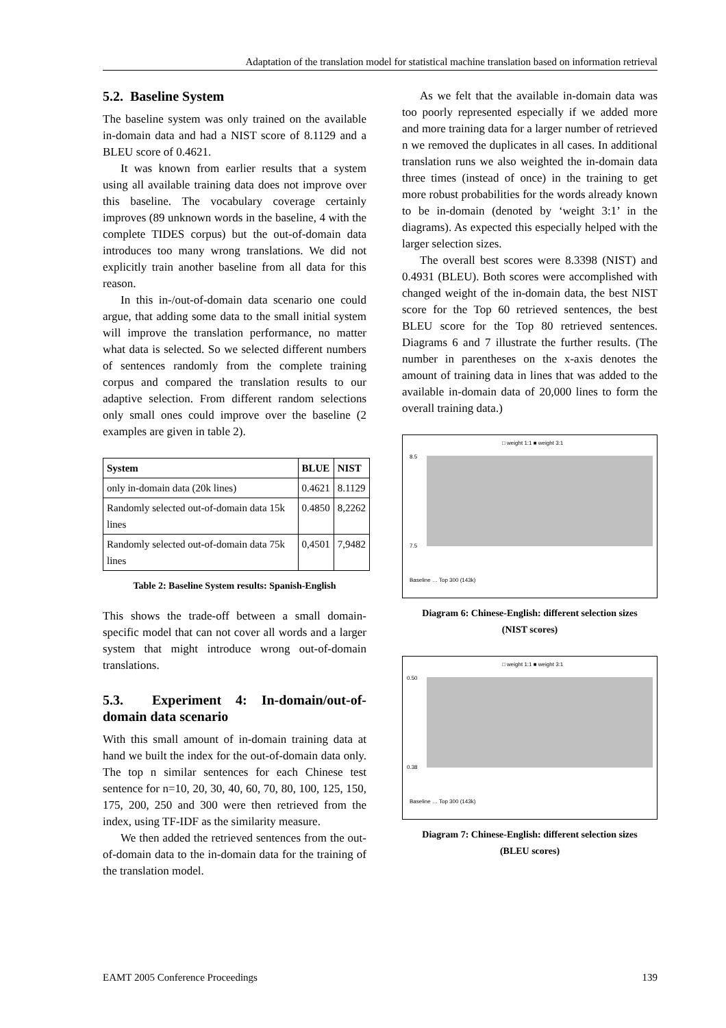Adaptation of the translation model for statistical machine translation based on information retrieval
5.2. Baseline System
The baseline system was only trained on the available in-domain data and had a NIST score of 8.1129 and a BLEU score of 0.4621.
It was known from earlier results that a system using all available training data does not improve over this baseline. The vocabulary coverage certainly improves (89 unknown words in the baseline, 4 with the complete TIDES corpus) but the out-of-domain data introduces too many wrong translations. We did not explicitly train another baseline from all data for this reason.
In this in-/out-of-domain data scenario one could argue, that adding some data to the small initial system will improve the translation performance, no matter what data is selected. So we selected different numbers of sentences randomly from the complete training corpus and compared the translation results to our adaptive selection. From different random selections only small ones could improve over the baseline (2 examples are given in table 2).
| System | BLUE | NIST |
| --- | --- | --- |
| only in-domain data (20k lines) | 0.4621 | 8.1129 |
| Randomly selected out-of-domain data 15k lines | 0.4850 | 8,2262 |
| Randomly selected out-of-domain data 75k lines | 0,4501 | 7,9482 |
Table 2: Baseline System results: Spanish-English
This shows the trade-off between a small domain-specific model that can not cover all words and a larger system that might introduce wrong out-of-domain translations.
5.3. Experiment 4: In-domain/out-of-domain data scenario
With this small amount of in-domain training data at hand we built the index for the out-of-domain data only. The top n similar sentences for each Chinese test sentence for n=10, 20, 30, 40, 60, 70, 80, 100, 125, 150, 175, 200, 250 and 300 were then retrieved from the index, using TF-IDF as the similarity measure.
We then added the retrieved sentences from the out-of-domain data to the in-domain data for the training of the translation model.
As we felt that the available in-domain data was too poorly represented especially if we added more and more training data for a larger number of retrieved n we removed the duplicates in all cases. In additional translation runs we also weighted the in-domain data three times (instead of once) in the training to get more robust probabilities for the words already known to be in-domain (denoted by ‘weight 3:1’ in the diagrams). As expected this especially helped with the larger selection sizes.
The overall best scores were 8.3398 (NIST) and 0.4931 (BLEU). Both scores were accomplished with changed weight of the in-domain data, the best NIST score for the Top 60 retrieved sentences, the best BLEU score for the Top 80 retrieved sentences. Diagrams 6 and 7 illustrate the further results. (The number in parentheses on the x-axis denotes the amount of training data in lines that was added to the available in-domain data of 20,000 lines to form the overall training data.)
□ weight 1:1 ■ weight 3:1
8.5
7.5
Baseline … Top 300 (143k)
Diagram 6: Chinese-English: different selection sizes
(NIST scores)
□ weight 1:1 ■ weight 3:1
0.50
0.38
Baseline … Top 300 (143k)
Diagram 7: Chinese-English: different selection sizes
(BLEU scores)
EAMT 2005 Conference Proceedings 139